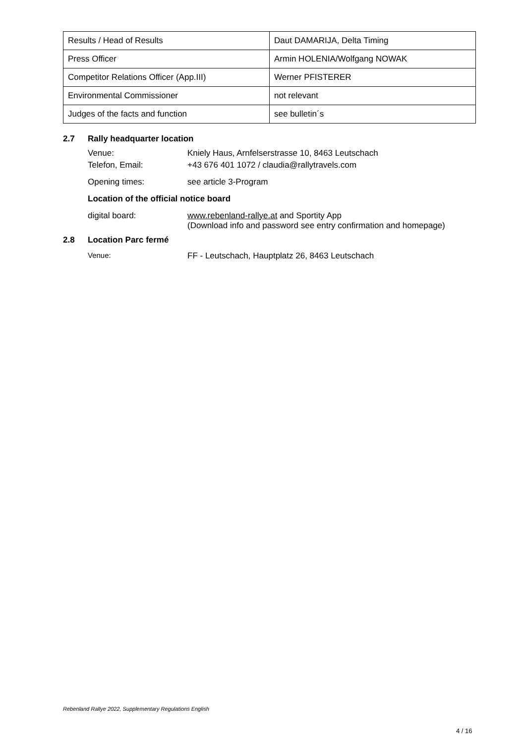| Results / Head of Results | Daut DAMARIJA, Delta Timing |
| Press Officer | Armin HOLENIA/Wolfgang NOWAK |
| Competitor Relations Officer (App.III) | Werner PFISTERER |
| Environmental Commissioner | not relevant |
| Judges of the facts and function | see bulletin´s |
2.7 Rally headquarter location
Venue: Kniely Haus, Arnfelserstrasse 10, 8463 Leutschach
Telefon, Email: +43 676 401 1072 / claudia@rallytravels.com
Opening times: see article 3-Program
Location of the official notice board
digital board: www.rebenland-rallye.at and Sportity App
(Download info and password see entry confirmation and homepage)
2.8 Location Parc fermé
Venue: FF - Leutschach, Hauptplatz 26, 8463 Leutschach
Rebenland Rallye 2022, Supplementary Regulations English
4 / 16